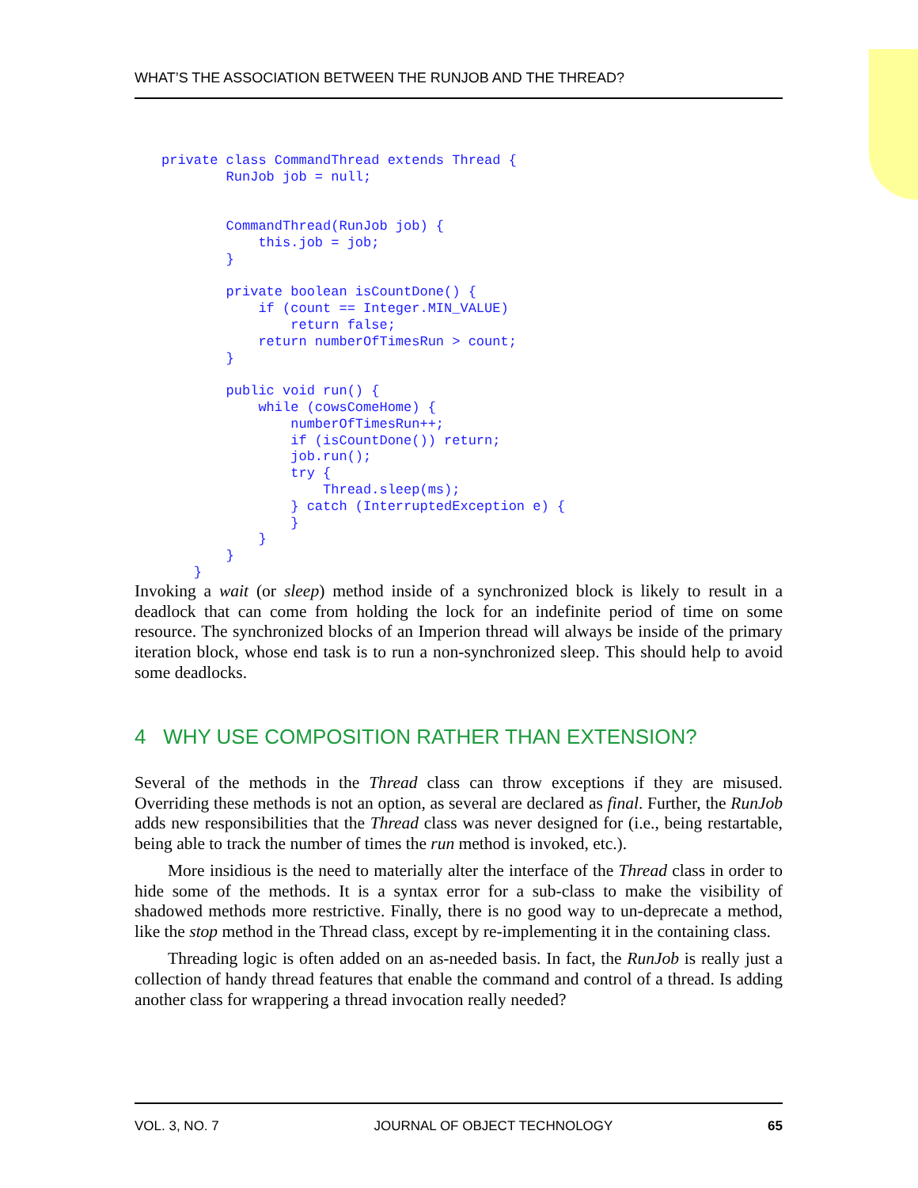WHAT’S THE ASSOCIATION BETWEEN THE RUNJOB AND THE THREAD?
private class CommandThread extends Thread {
        RunJob job = null;


        CommandThread(RunJob job) {
            this.job = job;
        }

        private boolean isCountDone() {
            if (count == Integer.MIN_VALUE)
                return false;
            return numberOfTimesRun > count;
        }

        public void run() {
            while (cowsComeHome) {
                numberOfTimesRun++;
                if (isCountDone()) return;
                job.run();
                try {
                    Thread.sleep(ms);
                } catch (InterruptedException e) {
                }
            }
        }
    }
Invoking a wait (or sleep) method inside of a synchronized block is likely to result in a deadlock that can come from holding the lock for an indefinite period of time on some resource. The synchronized blocks of an Imperion thread will always be inside of the primary iteration block, whose end task is to run a non-synchronized sleep. This should help to avoid some deadlocks.
4 WHY USE COMPOSITION RATHER THAN EXTENSION?
Several of the methods in the Thread class can throw exceptions if they are misused. Overriding these methods is not an option, as several are declared as final. Further, the RunJob adds new responsibilities that the Thread class was never designed for (i.e., being restartable, being able to track the number of times the run method is invoked, etc.).
More insidious is the need to materially alter the interface of the Thread class in order to hide some of the methods. It is a syntax error for a sub-class to make the visibility of shadowed methods more restrictive. Finally, there is no good way to un-deprecate a method, like the stop method in the Thread class, except by re-implementing it in the containing class.
Threading logic is often added on an as-needed basis. In fact, the RunJob is really just a collection of handy thread features that enable the command and control of a thread. Is adding another class for wrappering a thread invocation really needed?
VOL. 3, NO. 7 JOURNAL OF OBJECT TECHNOLOGY 65